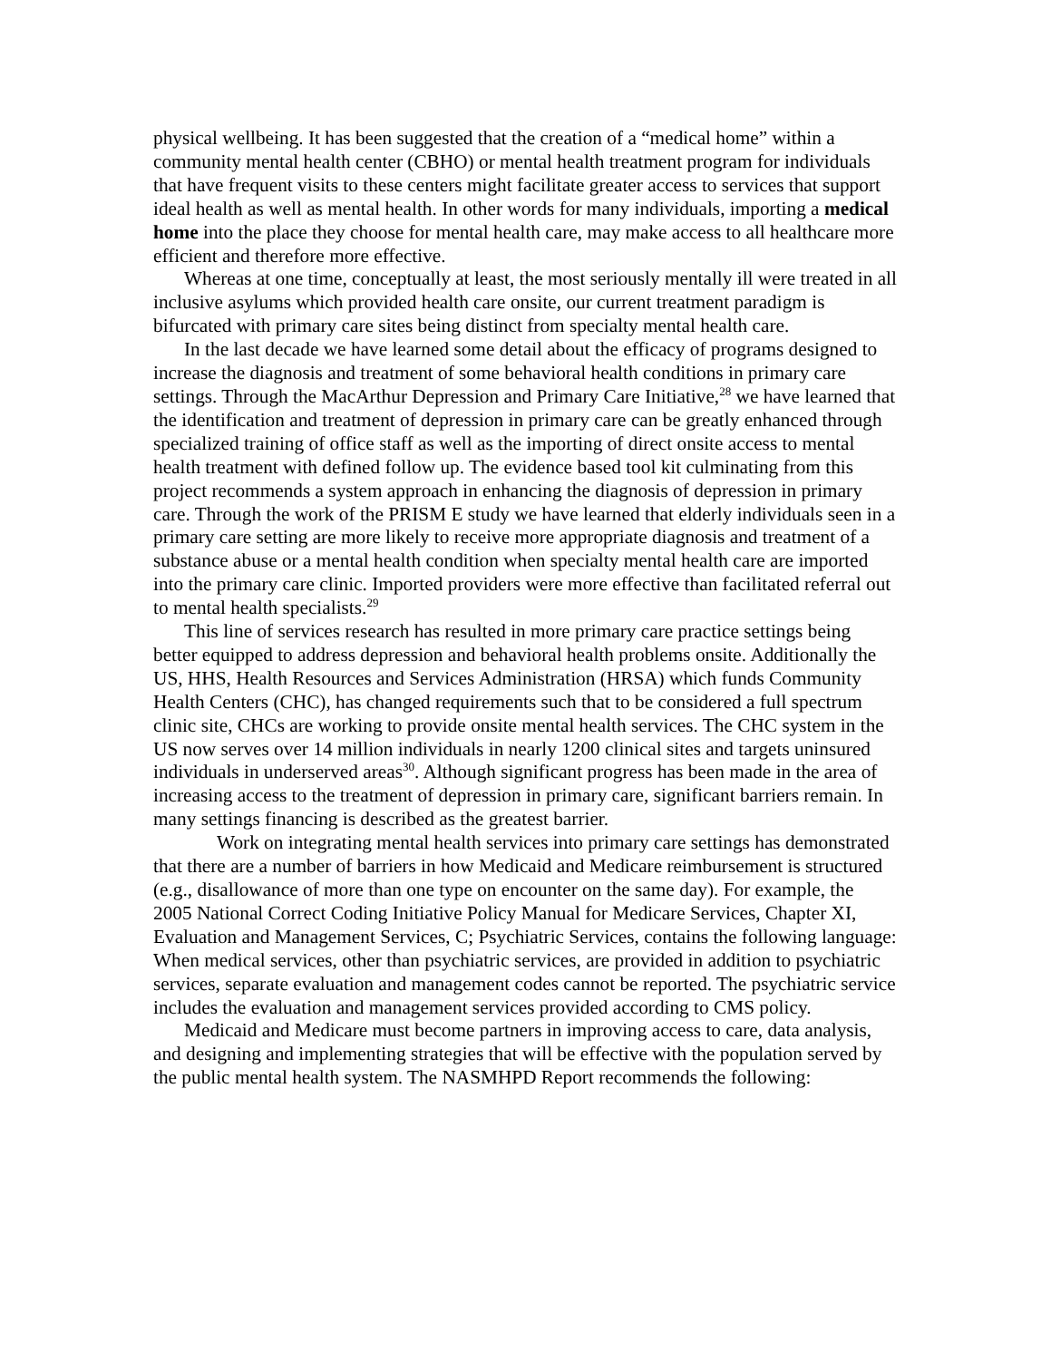physical wellbeing. It has been suggested that the creation of a “medical home” within a community mental health center (CBHO) or mental health treatment program for individuals that have frequent visits to these centers might facilitate greater access to services that support ideal health as well as mental health. In other words for many individuals, importing a medical home into the place they choose for mental health care, may make access to all healthcare more efficient and therefore more effective.
Whereas at one time, conceptually at least, the most seriously mentally ill were treated in all inclusive asylums which provided health care onsite, our current treatment paradigm is bifurcated with primary care sites being distinct from specialty mental health care.
In the last decade we have learned some detail about the efficacy of programs designed to increase the diagnosis and treatment of some behavioral health conditions in primary care settings. Through the MacArthur Depression and Primary Care Initiative,<sup>28</sup> we have learned that the identification and treatment of depression in primary care can be greatly enhanced through specialized training of office staff as well as the importing of direct onsite access to mental health treatment with defined follow up. The evidence based tool kit culminating from this project recommends a system approach in enhancing the diagnosis of depression in primary care. Through the work of the PRISM E study we have learned that elderly individuals seen in a primary care setting are more likely to receive more appropriate diagnosis and treatment of a substance abuse or a mental health condition when specialty mental health care are imported into the primary care clinic. Imported providers were more effective than facilitated referral out to mental health specialists.<sup>29</sup>
This line of services research has resulted in more primary care practice settings being better equipped to address depression and behavioral health problems onsite. Additionally the US, HHS, Health Resources and Services Administration (HRSA) which funds Community Health Centers (CHC), has changed requirements such that to be considered a full spectrum clinic site, CHCs are working to provide onsite mental health services. The CHC system in the US now serves over 14 million individuals in nearly 1200 clinical sites and targets uninsured individuals in underserved areas<sup>30</sup>. Although significant progress has been made in the area of increasing access to the treatment of depression in primary care, significant barriers remain. In many settings financing is described as the greatest barrier.
Work on integrating mental health services into primary care settings has demonstrated that there are a number of barriers in how Medicaid and Medicare reimbursement is structured (e.g., disallowance of more than one type on encounter on the same day). For example, the 2005 National Correct Coding Initiative Policy Manual for Medicare Services, Chapter XI, Evaluation and Management Services, C; Psychiatric Services, contains the following language: When medical services, other than psychiatric services, are provided in addition to psychiatric services, separate evaluation and management codes cannot be reported. The psychiatric service includes the evaluation and management services provided according to CMS policy.
Medicaid and Medicare must become partners in improving access to care, data analysis, and designing and implementing strategies that will be effective with the population served by the public mental health system. The NASMHPD Report recommends the following: